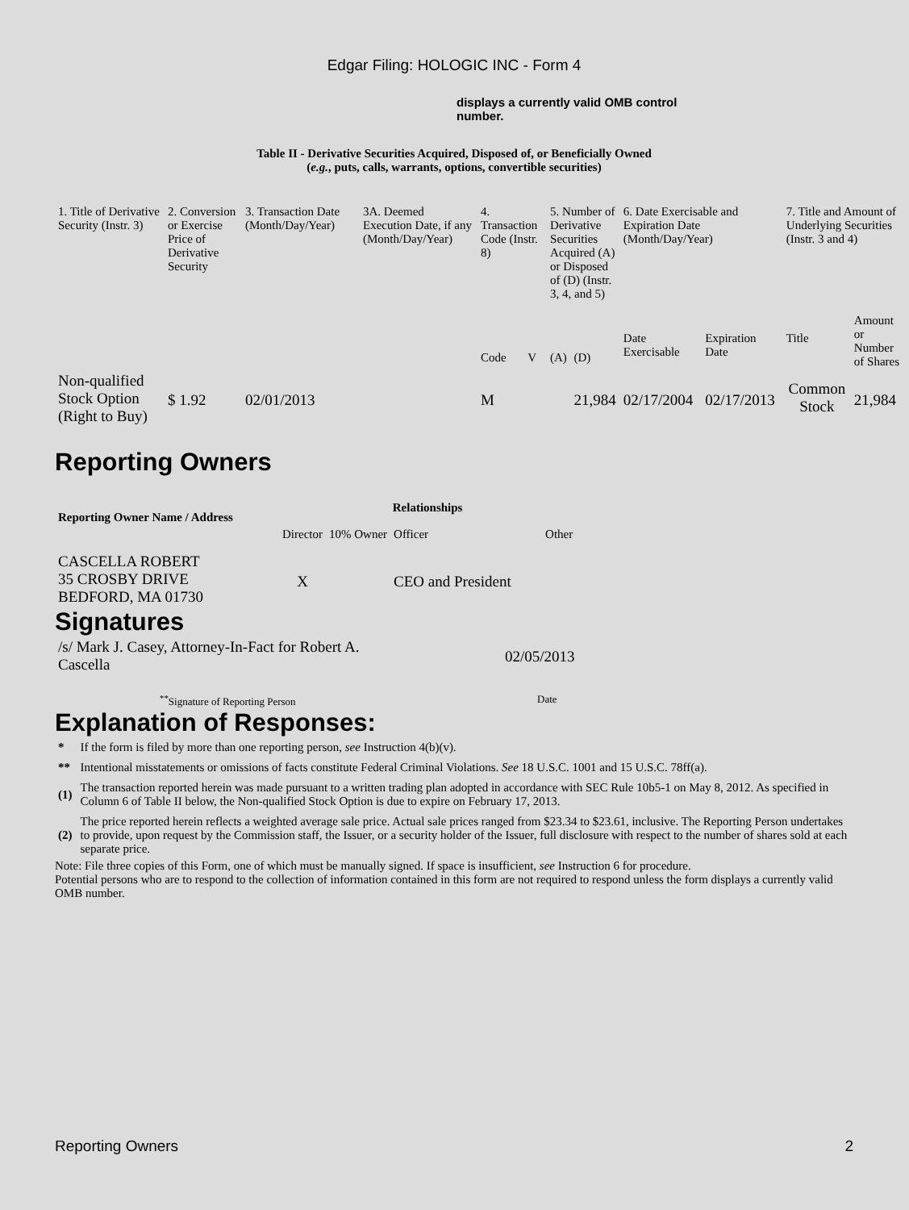Edgar Filing: HOLOGIC INC - Form 4
displays a currently valid OMB control number.
Table II - Derivative Securities Acquired, Disposed of, or Beneficially Owned
(e.g., puts, calls, warrants, options, convertible securities)
| 1. Title of Derivative Security (Instr. 3) | 2. Conversion or Exercise Price of Derivative Security | 3. Transaction Date (Month/Day/Year) | 3A. Deemed Execution Date, if any (Month/Day/Year) | 4. Transaction Code (Instr. 8) | | 5. Number of Derivative Securities Acquired (A) or Disposed of (D) (Instr. 3, 4, and 5) | | 6. Date Exercisable and Expiration Date (Month/Day/Year) | | 7. Title and Amount of Underlying Securities (Instr. 3 and 4) | |
| | | | | Code | V | (A) | (D) | Date Exercisable | Expiration Date | Title | Amount or Number of Shares |
| Non-qualified Stock Option (Right to Buy) | $ 1.92 | 02/01/2013 | | M | | | 21,984 | 02/17/2004 | 02/17/2013 | Common Stock | 21,984 |
Reporting Owners
| Reporting Owner Name / Address | Relationships | | | |
| --- | --- | --- | --- | --- |
| | Director | 10% Owner | Officer | Other |
| CASCELLA ROBERT 35 CROSBY DRIVE BEDFORD, MA 01730 | X | | CEO and President | |
Signatures
| /s/ Mark J. Casey, Attorney-In-Fact for Robert A. Cascella | 02/05/2013 |
| <sup>**</sup> Signature of Reporting Person | Date |
Explanation of Responses:
| * | If the form is filed by more than one reporting person, see Instruction 4(b)(v). |
| ** | Intentional misstatements or omissions of facts constitute Federal Criminal Violations. See 18 U.S.C. 1001 and 15 U.S.C. 78ff(a). |
| (1) | The transaction reported herein was made pursuant to a written trading plan adopted in accordance with SEC Rule 10b5-1 on May 8, 2012. As specified in Column 6 of Table II below, the Non-qualified Stock Option is due to expire on February 17, 2013. |
| (2) | The price reported herein reflects a weighted average sale price. Actual sale prices ranged from $23.34 to $23.61, inclusive. The Reporting Person undertakes to provide, upon request by the Commission staff, the Issuer, or a security holder of the Issuer, full disclosure with respect to the number of shares sold at each separate price. |
Note: File three copies of this Form, one of which must be manually signed. If space is insufficient, see Instruction 6 for procedure.
Potential persons who are to respond to the collection of information contained in this form are not required to respond unless the form displays a currently valid OMB number.
Reporting Owners 2